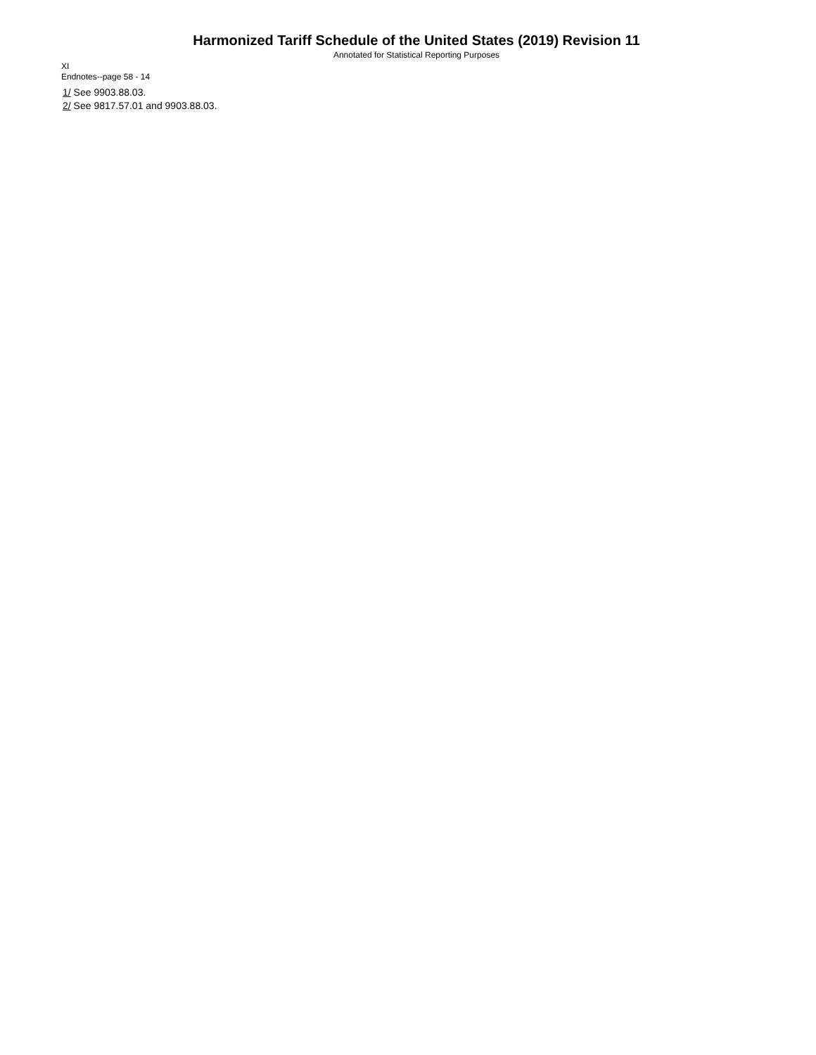Harmonized Tariff Schedule of the United States (2019) Revision 11
Annotated for Statistical Reporting Purposes
XI
Endnotes--page 58 - 14
1/ See 9903.88.03.
2/ See 9817.57.01 and 9903.88.03.